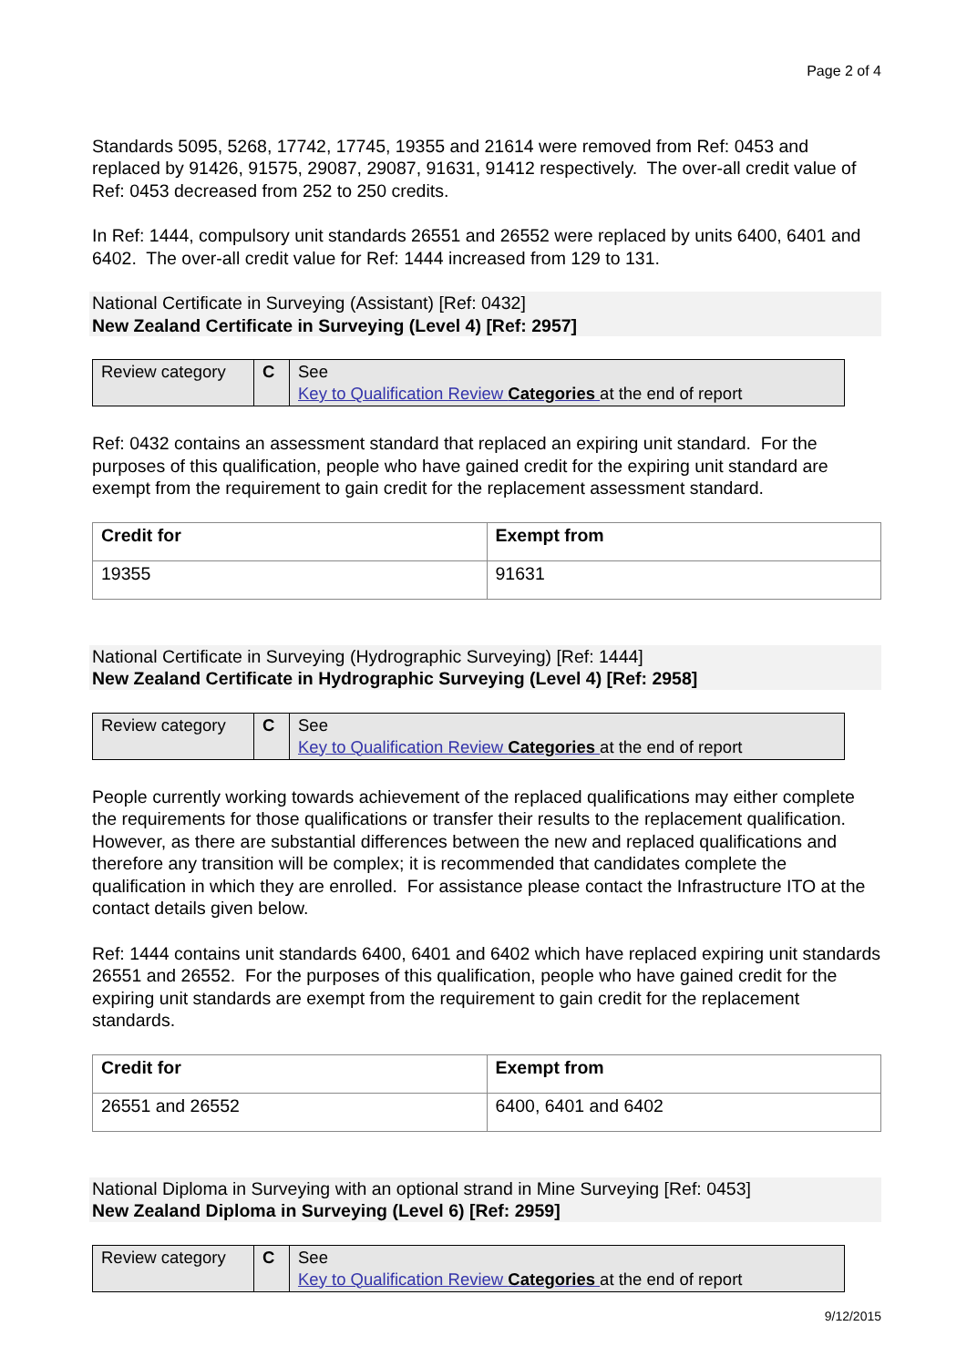Page 2 of 4
Standards 5095, 5268, 17742, 17745, 19355 and 21614 were removed from Ref: 0453 and replaced by 91426, 91575, 29087, 29087, 91631, 91412 respectively. The over-all credit value of Ref: 0453 decreased from 252 to 250 credits.
In Ref: 1444, compulsory unit standards 26551 and 26552 were replaced by units 6400, 6401 and 6402. The over-all credit value for Ref: 1444 increased from 129 to 131.
National Certificate in Surveying (Assistant) [Ref: 0432]
New Zealand Certificate in Surveying (Level 4) [Ref: 2957]
| Review category | C | See Key to Qualification Review Categories at the end of report |
Ref: 0432 contains an assessment standard that replaced an expiring unit standard. For the purposes of this qualification, people who have gained credit for the expiring unit standard are exempt from the requirement to gain credit for the replacement assessment standard.
| Credit for | Exempt from |
| --- | --- |
| 19355 | 91631 |
National Certificate in Surveying (Hydrographic Surveying) [Ref: 1444]
New Zealand Certificate in Hydrographic Surveying (Level 4) [Ref: 2958]
| Review category | C | See Key to Qualification Review Categories at the end of report |
People currently working towards achievement of the replaced qualifications may either complete the requirements for those qualifications or transfer their results to the replacement qualification. However, as there are substantial differences between the new and replaced qualifications and therefore any transition will be complex; it is recommended that candidates complete the qualification in which they are enrolled. For assistance please contact the Infrastructure ITO at the contact details given below.
Ref: 1444 contains unit standards 6400, 6401 and 6402 which have replaced expiring unit standards 26551 and 26552. For the purposes of this qualification, people who have gained credit for the expiring unit standards are exempt from the requirement to gain credit for the replacement standards.
| Credit for | Exempt from |
| --- | --- |
| 26551 and 26552 | 6400, 6401 and 6402 |
National Diploma in Surveying with an optional strand in Mine Surveying [Ref: 0453]
New Zealand Diploma in Surveying (Level 6) [Ref: 2959]
| Review category | C | See Key to Qualification Review Categories at the end of report |
9/12/2015